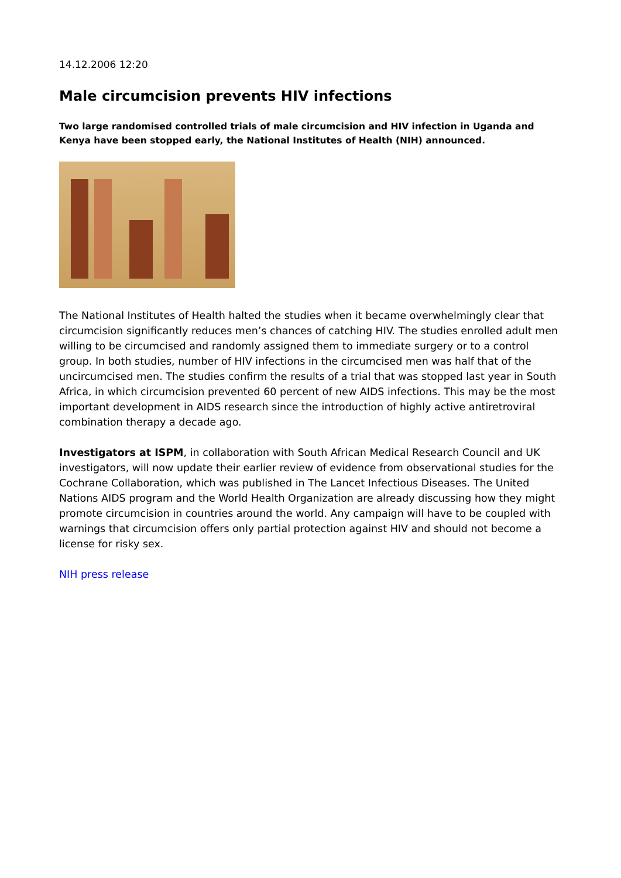14.12.2006 12:20
Male circumcision prevents HIV infections
Two large randomised controlled trials of male circumcision and HIV infection in Uganda and Kenya have been stopped early, the National Institutes of Health (NIH) announced.
The National Institutes of Health halted the studies when it became overwhelmingly clear that circumcision significantly reduces men’s chances of catching HIV. The studies enrolled adult men willing to be circumcised and randomly assigned them to immediate surgery or to a control group. In both studies, number of HIV infections in the circumcised men was half that of the uncircumcised men. The studies confirm the results of a trial that was stopped last year in South Africa, in which circumcision prevented 60 percent of new AIDS infections. This may be the most important development in AIDS research since the introduction of highly active antiretroviral combination therapy a decade ago.
Investigators at ISPM, in collaboration with South African Medical Research Council and UK investigators, will now update their earlier review of evidence from observational studies for the Cochrane Collaboration, which was published in The Lancet Infectious Diseases. The United Nations AIDS program and the World Health Organization are already discussing how they might promote circumcision in countries around the world. Any campaign will have to be coupled with warnings that circumcision offers only partial protection against HIV and should not become a license for risky sex.
NIH press release